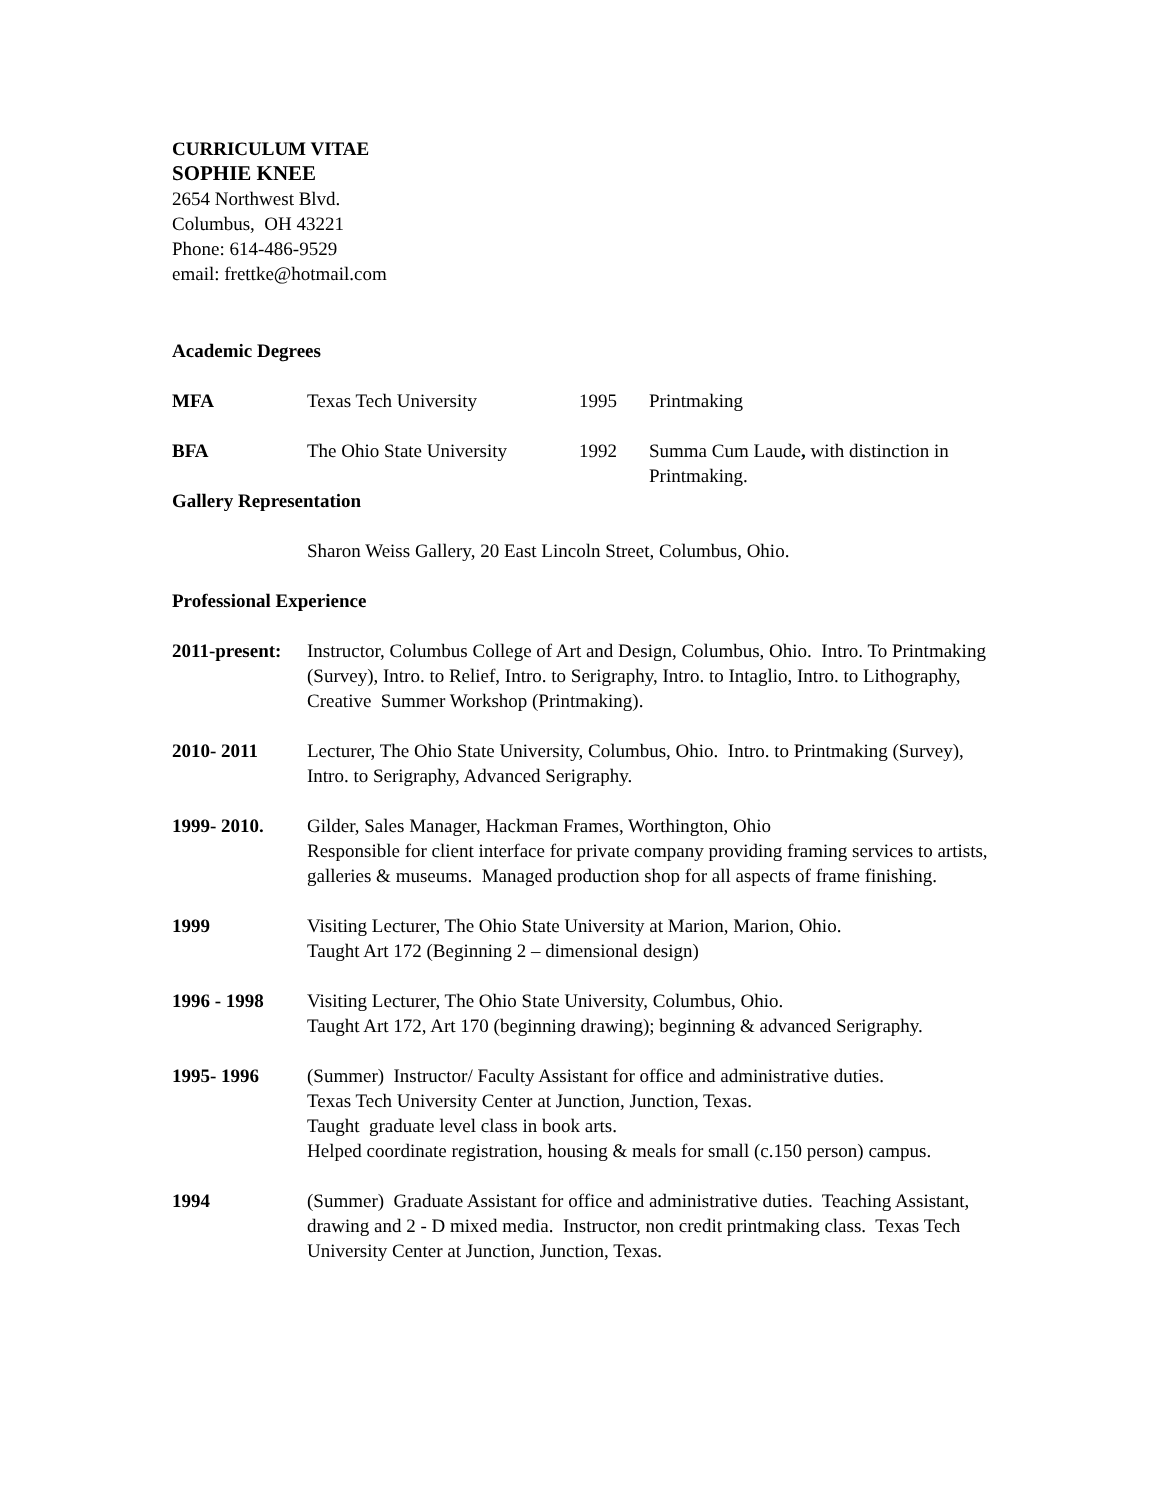CURRICULUM VITAE
SOPHIE KNEE
2654 Northwest Blvd.
Columbus, OH 43221
Phone: 614-486-9529
email: frettke@hotmail.com
Academic Degrees
| MFA | Texas Tech University | 1995 | Printmaking |
| BFA | The Ohio State University | 1992 | Summa Cum Laude , with distinction in Printmaking. |
Gallery Representation
Sharon Weiss Gallery, 20 East Lincoln Street, Columbus, Ohio.
Professional Experience
| 2011-present: | Instructor, Columbus College of Art and Design, Columbus, Ohio. Intro. To Printmaking (Survey), Intro. to Relief, Intro. to Serigraphy, Intro. to Intaglio, Intro. to Lithography, Creative Summer Workshop (Printmaking). |
| 2010- 2011 | Lecturer, The Ohio State University, Columbus, Ohio. Intro. to Printmaking (Survey), Intro. to Serigraphy, Advanced Serigraphy. |
| 1999- 2010. | Gilder, Sales Manager, Hackman Frames, Worthington, Ohio Responsible for client interface for private company providing framing services to artists, galleries & museums. Managed production shop for all aspects of frame finishing. |
| 1999 | Visiting Lecturer, The Ohio State University at Marion, Marion, Ohio. Taught Art 172 (Beginning 2 – dimensional design) |
| 1996 - 1998 | Visiting Lecturer, The Ohio State University, Columbus, Ohio. Taught Art 172, Art 170 (beginning drawing); beginning & advanced Serigraphy. |
| 1995- 1996 | (Summer) Instructor/ Faculty Assistant for office and administrative duties. Texas Tech University Center at Junction, Junction, Texas. Taught graduate level class in book arts. Helped coordinate registration, housing & meals for small (c.150 person) campus. |
| 1994 | (Summer) Graduate Assistant for office and administrative duties. Teaching Assistant, drawing and 2 - D mixed media. Instructor, non credit printmaking class. Texas Tech University Center at Junction, Junction, Texas. |